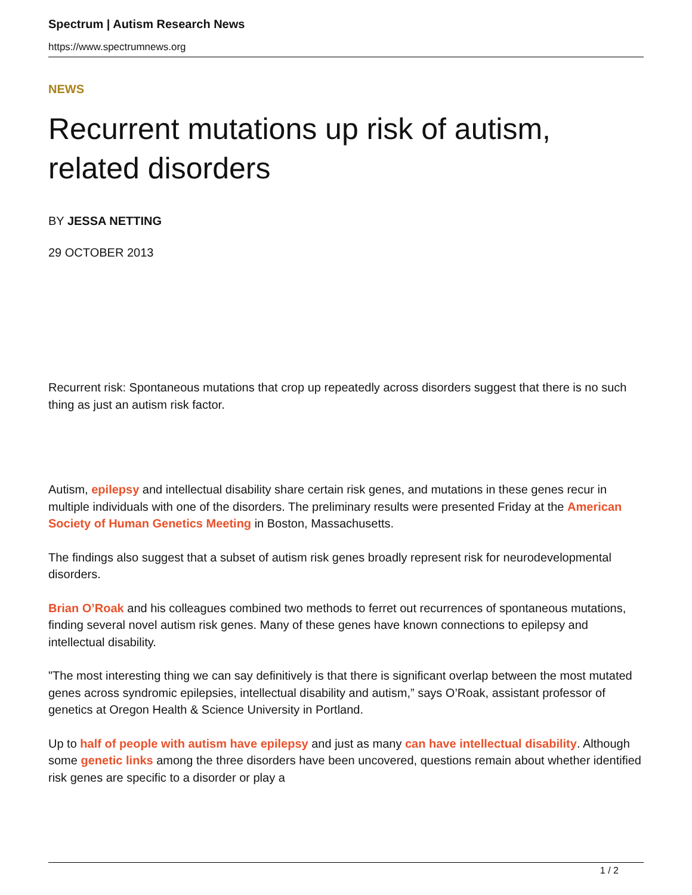Spectrum | Autism Research News
https://www.spectrumnews.org
NEWS
Recurrent mutations up risk of autism, related disorders
BY JESSA NETTING
29 OCTOBER 2013
Recurrent risk: Spontaneous mutations that crop up repeatedly across disorders suggest that there is no such thing as just an autism risk factor.
Autism, epilepsy and intellectual disability share certain risk genes, and mutations in these genes recur in multiple individuals with one of the disorders. The preliminary results were presented Friday at the American Society of Human Genetics Meeting in Boston, Massachusetts.
The findings also suggest that a subset of autism risk genes broadly represent risk for neurodevelopmental disorders.
Brian O’Roak and his colleagues combined two methods to ferret out recurrences of spontaneous mutations, finding several novel autism risk genes. Many of these genes have known connections to epilepsy and intellectual disability.
"The most interesting thing we can say definitively is that there is significant overlap between the most mutated genes across syndromic epilepsies, intellectual disability and autism,” says O’Roak, assistant professor of genetics at Oregon Health & Science University in Portland.
Up to half of people with autism have epilepsy and just as many can have intellectual disability. Although some genetic links among the three disorders have been uncovered, questions remain about whether identified risk genes are specific to a disorder or play a
1 / 2